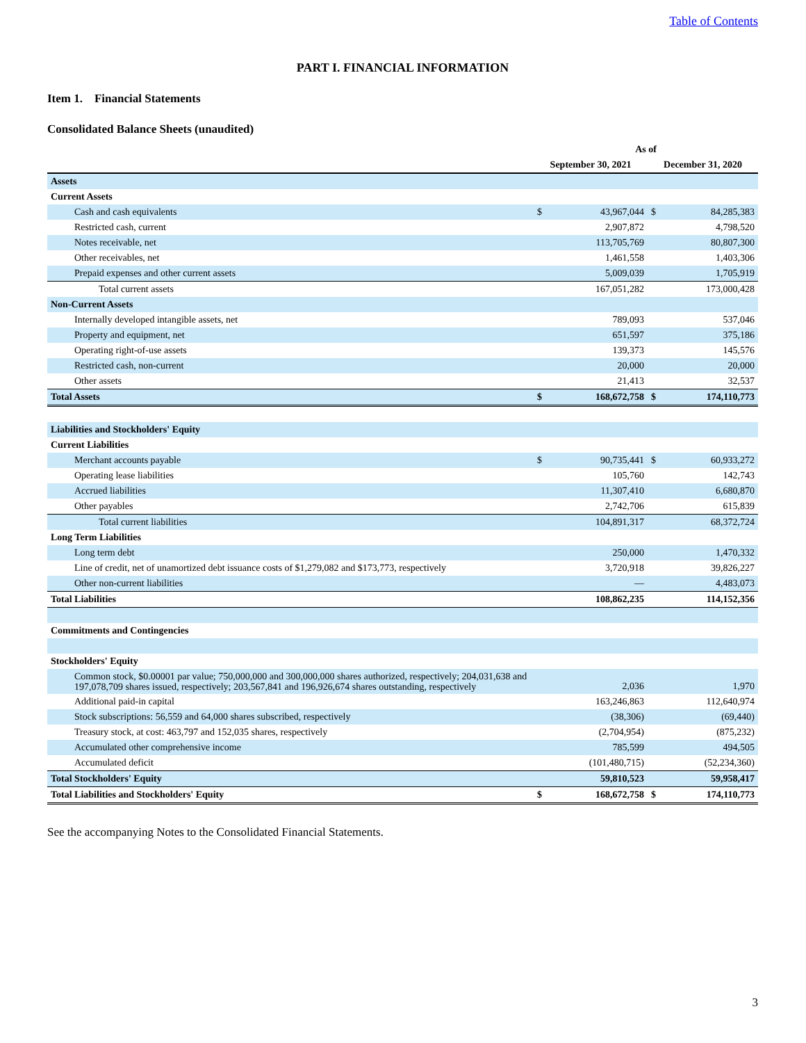Table of Contents
PART I. FINANCIAL INFORMATION
Item 1. Financial Statements
Consolidated Balance Sheets (unaudited)
| | As of | | | |
| --- | --- | --- | --- | --- |
| | September 30, 2021 | | December 31, 2020 | |
| Assets | | | | |
| Current Assets | | | | |
| Cash and cash equivalents | $ | 43,967,044 | $ | 84,285,383 |
| Restricted cash, current | | 2,907,872 | | 4,798,520 |
| Notes receivable, net | | 113,705,769 | | 80,807,300 |
| Other receivables, net | | 1,461,558 | | 1,403,306 |
| Prepaid expenses and other current assets | | 5,009,039 | | 1,705,919 |
| Total current assets | | 167,051,282 | | 173,000,428 |
| Non-Current Assets | | | | |
| Internally developed intangible assets, net | | 789,093 | | 537,046 |
| Property and equipment, net | | 651,597 | | 375,186 |
| Operating right-of-use assets | | 139,373 | | 145,576 |
| Restricted cash, non-current | | 20,000 | | 20,000 |
| Other assets | | 21,413 | | 32,537 |
| Total Assets | $ | 168,672,758 | $ | 174,110,773 |
| Liabilities and Stockholders' Equity | | | | |
| Current Liabilities | | | | |
| Merchant accounts payable | $ | 90,735,441 | $ | 60,933,272 |
| Operating lease liabilities | | 105,760 | | 142,743 |
| Accrued liabilities | | 11,307,410 | | 6,680,870 |
| Other payables | | 2,742,706 | | 615,839 |
| Total current liabilities | | 104,891,317 | | 68,372,724 |
| Long Term Liabilities | | | | |
| Long term debt | | 250,000 | | 1,470,332 |
| Line of credit, net of unamortized debt issuance costs of $1,279,082 and $173,773, respectively | | 3,720,918 | | 39,826,227 |
| Other non-current liabilities | | — | | 4,483,073 |
| Total Liabilities | | 108,862,235 | | 114,152,356 |
| Commitments and Contingencies | | | | |
| Stockholders' Equity | | | | |
| Common stock, $0.00001 par value; 750,000,000 and 300,000,000 shares authorized, respectively; 204,031,638 and 197,078,709 shares issued, respectively; 203,567,841 and 196,926,674 shares outstanding, respectively | | 2,036 | | 1,970 |
| Additional paid-in capital | | 163,246,863 | | 112,640,974 |
| Stock subscriptions: 56,559 and 64,000 shares subscribed, respectively | | (38,306) | | (69,440) |
| Treasury stock, at cost: 463,797 and 152,035 shares, respectively | | (2,704,954) | | (875,232) |
| Accumulated other comprehensive income | | 785,599 | | 494,505 |
| Accumulated deficit | | (101,480,715) | | (52,234,360) |
| Total Stockholders' Equity | | 59,810,523 | | 59,958,417 |
| Total Liabilities and Stockholders' Equity | $ | 168,672,758 | $ | 174,110,773 |
See the accompanying Notes to the Consolidated Financial Statements.
3